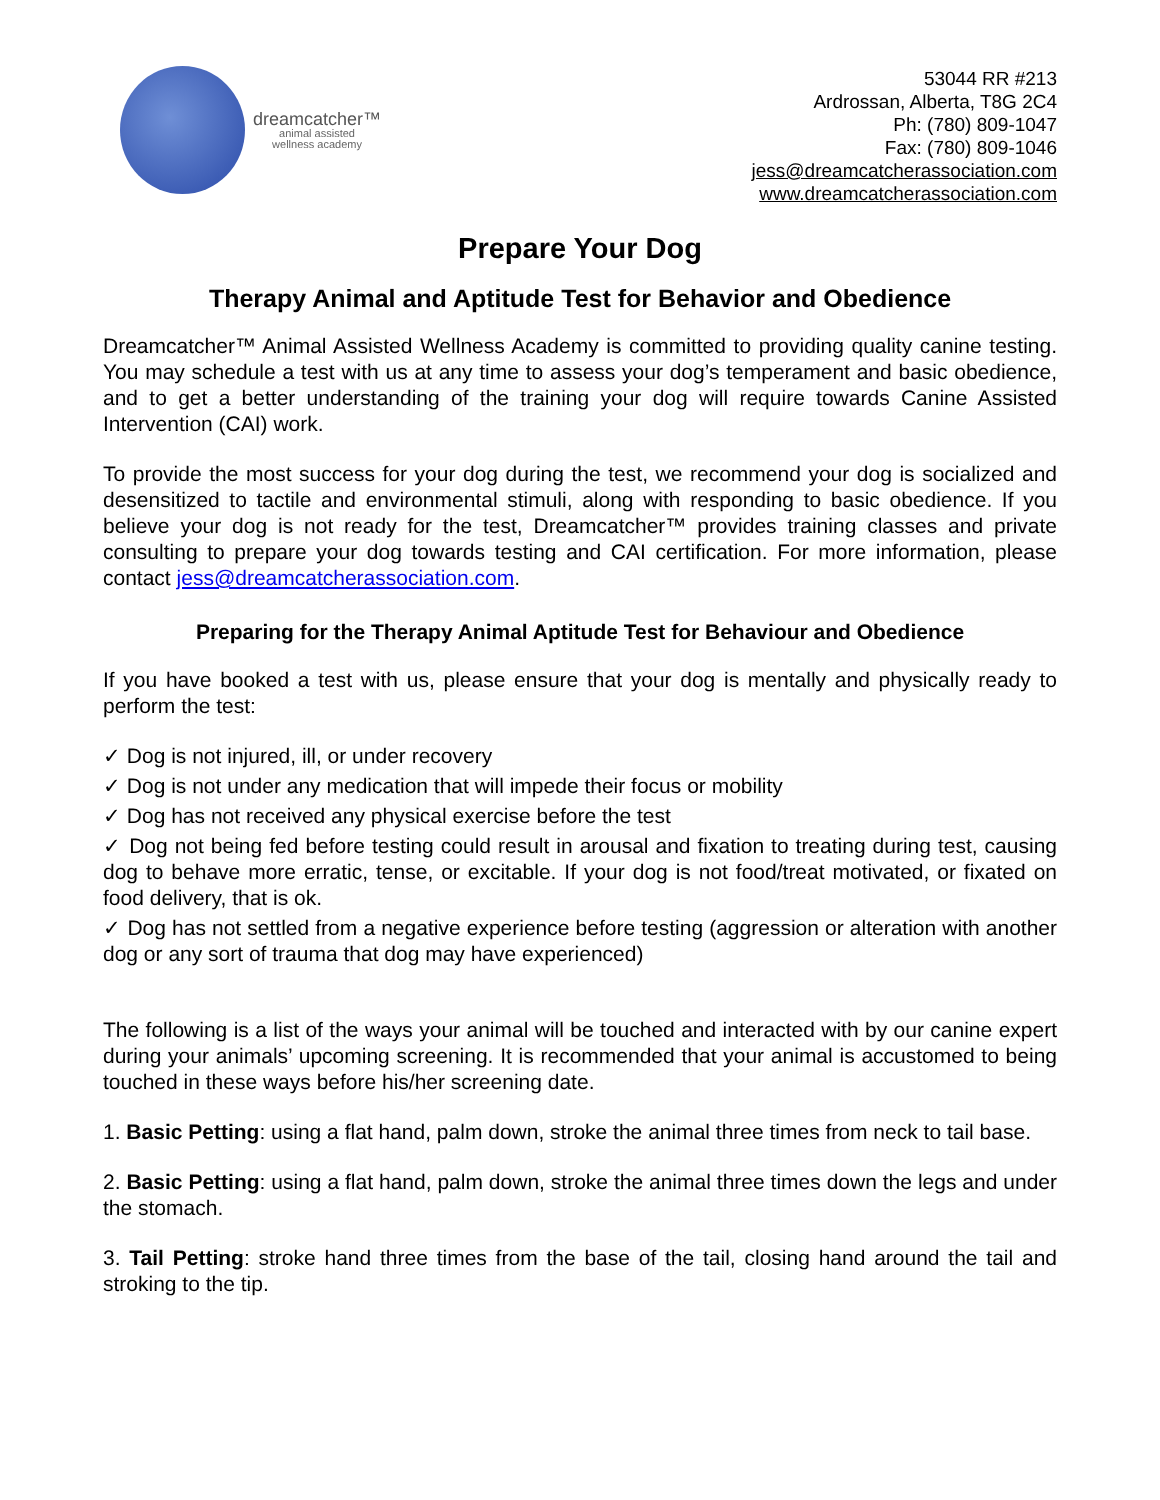dreamcatcher™
animal assisted
wellness academy
53044 RR #213
Ardrossan, Alberta, T8G 2C4
Ph: (780) 809-1047
Fax: (780) 809-1046
jess@dreamcatcherassociation.com
www.dreamcatcherassociation.com
Prepare Your Dog
Therapy Animal and Aptitude Test for Behavior and Obedience
Dreamcatcher™ Animal Assisted Wellness Academy is committed to providing quality canine testing. You may schedule a test with us at any time to assess your dog’s temperament and basic obedience, and to get a better understanding of the training your dog will require towards Canine Assisted Intervention (CAI) work.
To provide the most success for your dog during the test, we recommend your dog is socialized and desensitized to tactile and environmental stimuli, along with responding to basic obedience. If you believe your dog is not ready for the test, Dreamcatcher™ provides training classes and private consulting to prepare your dog towards testing and CAI certification. For more information, please contact jess@dreamcatcherassociation.com.
Preparing for the Therapy Animal Aptitude Test for Behaviour and Obedience
If you have booked a test with us, please ensure that your dog is mentally and physically ready to perform the test:
✓ Dog is not injured, ill, or under recovery
✓ Dog is not under any medication that will impede their focus or mobility
✓ Dog has not received any physical exercise before the test
✓ Dog not being fed before testing could result in arousal and fixation to treating during test, causing dog to behave more erratic, tense, or excitable. If your dog is not food/treat motivated, or fixated on food delivery, that is ok.
✓ Dog has not settled from a negative experience before testing (aggression or alteration with another dog or any sort of trauma that dog may have experienced)
The following is a list of the ways your animal will be touched and interacted with by our canine expert during your animals’ upcoming screening. It is recommended that your animal is accustomed to being touched in these ways before his/her screening date.
1. Basic Petting: using a flat hand, palm down, stroke the animal three times from neck to tail base.
2. Basic Petting: using a flat hand, palm down, stroke the animal three times down the legs and under the stomach.
3. Tail Petting: stroke hand three times from the base of the tail, closing hand around the tail and stroking to the tip.